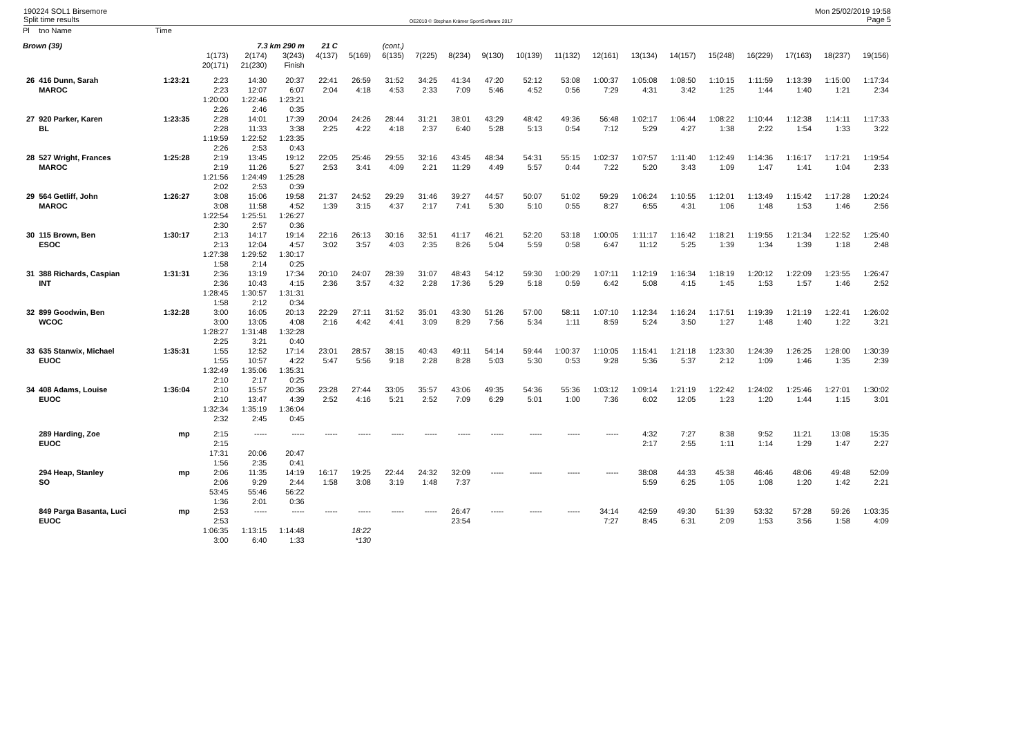190224 SOL1 Birsemore
Split time results
OE2010 © Stephan Krämer SportSoftware 2017
Mon 25/02/2019 19:58
Page 5
| Pl | tno Name | Time | | | | | | | | | | | | | | | | | | | |
| --- | --- | --- | --- | --- | --- | --- | --- | --- | --- | --- | --- | --- | --- | --- | --- | --- | --- | --- | --- | --- | --- |
| Brown (39) | | | 7.3 km 290 m | | | 21 C | | (cont.) | | | | | | | | | | | | | |
| | | | 1(173) 20(171) | 2(174) 21(230) | 3(243) Finish | 4(137) | 5(169) | 6(135) | 7(225) | 8(234) | 9(130) | 10(139) | 11(132) | 12(161) | 13(134) | 14(157) | 15(248) | 16(229) | 17(163) | 18(237) | 19(156) |
| 26 | 416 Dunn, Sarah MAROC | 1:23:21 | 2:23 2:23 1:20:00 2:26 | 14:30 12:07 1:22:46 2:46 | 20:37 6:07 1:23:21 0:35 | 22:41 2:04 | 26:59 4:18 | 31:52 4:53 | 34:25 2:33 | 41:34 7:09 | 47:20 5:46 | 52:12 4:52 | 53:08 0:56 | 1:00:37 7:29 | 1:05:08 4:31 | 1:08:50 3:42 | 1:10:15 1:25 | 1:11:59 1:44 | 1:13:39 1:40 | 1:15:00 1:21 | 1:17:34 2:34 |
| 27 | 920 Parker, Karen BL | 1:23:35 | 2:28 2:28 1:19:59 2:26 | 14:01 11:33 1:22:52 2:53 | 17:39 3:38 1:23:35 0:43 | 20:04 2:25 | 24:26 4:22 | 28:44 4:18 | 31:21 2:37 | 38:01 6:40 | 43:29 5:28 | 48:42 5:13 | 49:36 0:54 | 56:48 7:12 | 1:02:17 5:29 | 1:06:44 4:27 | 1:08:22 1:38 | 1:10:44 2:22 | 1:12:38 1:54 | 1:14:11 1:33 | 1:17:33 3:22 |
| 28 | 527 Wright, Frances MAROC | 1:25:28 | 2:19 2:19 1:21:56 2:02 | 13:45 11:26 1:24:49 2:53 | 19:12 5:27 1:25:28 0:39 | 22:05 2:53 | 25:46 3:41 | 29:55 4:09 | 32:16 2:21 | 43:45 11:29 | 48:34 4:49 | 54:31 5:57 | 55:15 0:44 | 1:02:37 7:22 | 1:07:57 5:20 | 1:11:40 3:43 | 1:12:49 1:09 | 1:14:36 1:47 | 1:16:17 1:41 | 1:17:21 1:04 | 1:19:54 2:33 |
| 29 | 564 Getliff, John MAROC | 1:26:27 | 3:08 3:08 1:22:54 2:30 | 15:06 11:58 1:25:51 2:57 | 19:58 4:52 1:26:27 0:36 | 21:37 1:39 | 24:52 3:15 | 29:29 4:37 | 31:46 2:17 | 39:27 7:41 | 44:57 5:30 | 50:07 5:10 | 51:02 0:55 | 59:29 8:27 | 1:06:24 6:55 | 1:10:55 4:31 | 1:12:01 1:06 | 1:13:49 1:48 | 1:15:42 1:53 | 1:17:28 1:46 | 1:20:24 2:56 |
| 30 | 115 Brown, Ben ESOC | 1:30:17 | 2:13 2:13 1:27:38 1:58 | 14:17 12:04 1:29:52 2:14 | 19:14 4:57 1:30:17 0:25 | 22:16 3:02 | 26:13 3:57 | 30:16 4:03 | 32:51 2:35 | 41:17 8:26 | 46:21 5:04 | 52:20 5:59 | 53:18 0:58 | 1:00:05 6:47 | 1:11:17 11:12 | 1:16:42 5:25 | 1:18:21 1:39 | 1:19:55 1:34 | 1:21:34 1:39 | 1:22:52 1:18 | 1:25:40 2:48 |
| 31 | 388 Richards, Caspian INT | 1:31:31 | 2:36 2:36 1:28:45 1:58 | 13:19 10:43 1:30:57 2:12 | 17:34 4:15 1:31:31 0:34 | 20:10 2:36 | 24:07 3:57 | 28:39 4:32 | 31:07 2:28 | 48:43 17:36 | 54:12 5:29 | 59:30 5:18 | 1:00:29 0:59 | 1:07:11 6:42 | 1:12:19 5:08 | 1:16:34 4:15 | 1:18:19 1:45 | 1:20:12 1:53 | 1:22:09 1:57 | 1:23:55 1:46 | 1:26:47 2:52 |
| 32 | 899 Goodwin, Ben WCOC | 1:32:28 | 3:00 3:00 1:28:27 2:25 | 16:05 13:05 1:31:48 3:21 | 20:13 4:08 1:32:28 0:40 | 22:29 2:16 | 27:11 4:42 | 31:52 4:41 | 35:01 3:09 | 43:30 8:29 | 51:26 7:56 | 57:00 5:34 | 58:11 1:11 | 1:07:10 8:59 | 1:12:34 5:24 | 1:16:24 3:50 | 1:17:51 1:27 | 1:19:39 1:48 | 1:21:19 1:40 | 1:22:41 1:22 | 1:26:02 3:21 |
| 33 | 635 Stanwix, Michael EUOC | 1:35:31 | 1:55 1:55 1:32:49 2:10 | 12:52 10:57 1:35:06 2:17 | 17:14 4:22 1:35:31 0:25 | 23:01 5:47 | 28:57 5:56 | 38:15 9:18 | 40:43 2:28 | 49:11 8:28 | 54:14 5:03 | 59:44 5:30 | 1:00:37 0:53 | 1:10:05 9:28 | 1:15:41 5:36 | 1:21:18 5:37 | 1:23:30 2:12 | 1:24:39 1:09 | 1:26:25 1:46 | 1:28:00 1:35 | 1:30:39 2:39 |
| 34 | 408 Adams, Louise EUOC | 1:36:04 | 2:10 2:10 1:32:34 2:32 | 15:57 13:47 1:35:19 2:45 | 20:36 4:39 1:36:04 0:45 | 23:28 2:52 | 27:44 4:16 | 33:05 5:21 | 35:57 2:52 | 43:06 7:09 | 49:35 6:29 | 54:36 5:01 | 55:36 1:00 | 1:03:12 7:36 | 1:09:14 6:02 | 1:21:19 12:05 | 1:22:42 1:23 | 1:24:02 1:20 | 1:25:46 1:44 | 1:27:01 1:15 | 1:30:02 3:01 |
| | 289 Harding, Zoe EUOC | mp | 2:15 2:15 17:31 1:56 | ----- 20:06 2:35 | ----- 20:47 0:41 | ----- | ----- | ----- | ----- | ----- | ----- | ----- | ----- | ----- | 4:32 2:17 | 7:27 2:55 | 8:38 1:11 | 9:52 1:14 | 11:21 1:29 | 13:08 1:47 | 15:35 2:27 |
| | 294 Heap, Stanley SO | mp | 2:06 2:06 53:45 1:36 | 11:35 9:29 55:46 2:01 | 14:19 2:44 56:22 0:36 | 16:17 1:58 | 19:25 3:08 | 22:44 3:19 | 24:32 1:48 | 32:09 7:37 | ----- | ----- | ----- | ----- | 38:08 5:59 | 44:33 6:25 | 45:38 1:05 | 46:46 1:08 | 48:06 1:20 | 49:48 1:42 | 52:09 2:21 |
| | 849 Parga Basanta, Luci EUOC | mp | 2:53 2:53 1:06:35 3:00 | ----- 1:13:15 6:40 | ----- 1:14:48 1:33 | ----- | ----- 18:22 *130 | ----- | ----- | 26:47 23:54 | ----- | ----- | ----- | 34:14 7:27 | 42:59 8:45 | 49:30 6:31 | 51:39 2:09 | 53:32 1:53 | 57:28 3:56 | 59:26 1:58 | 1:03:35 4:09 |